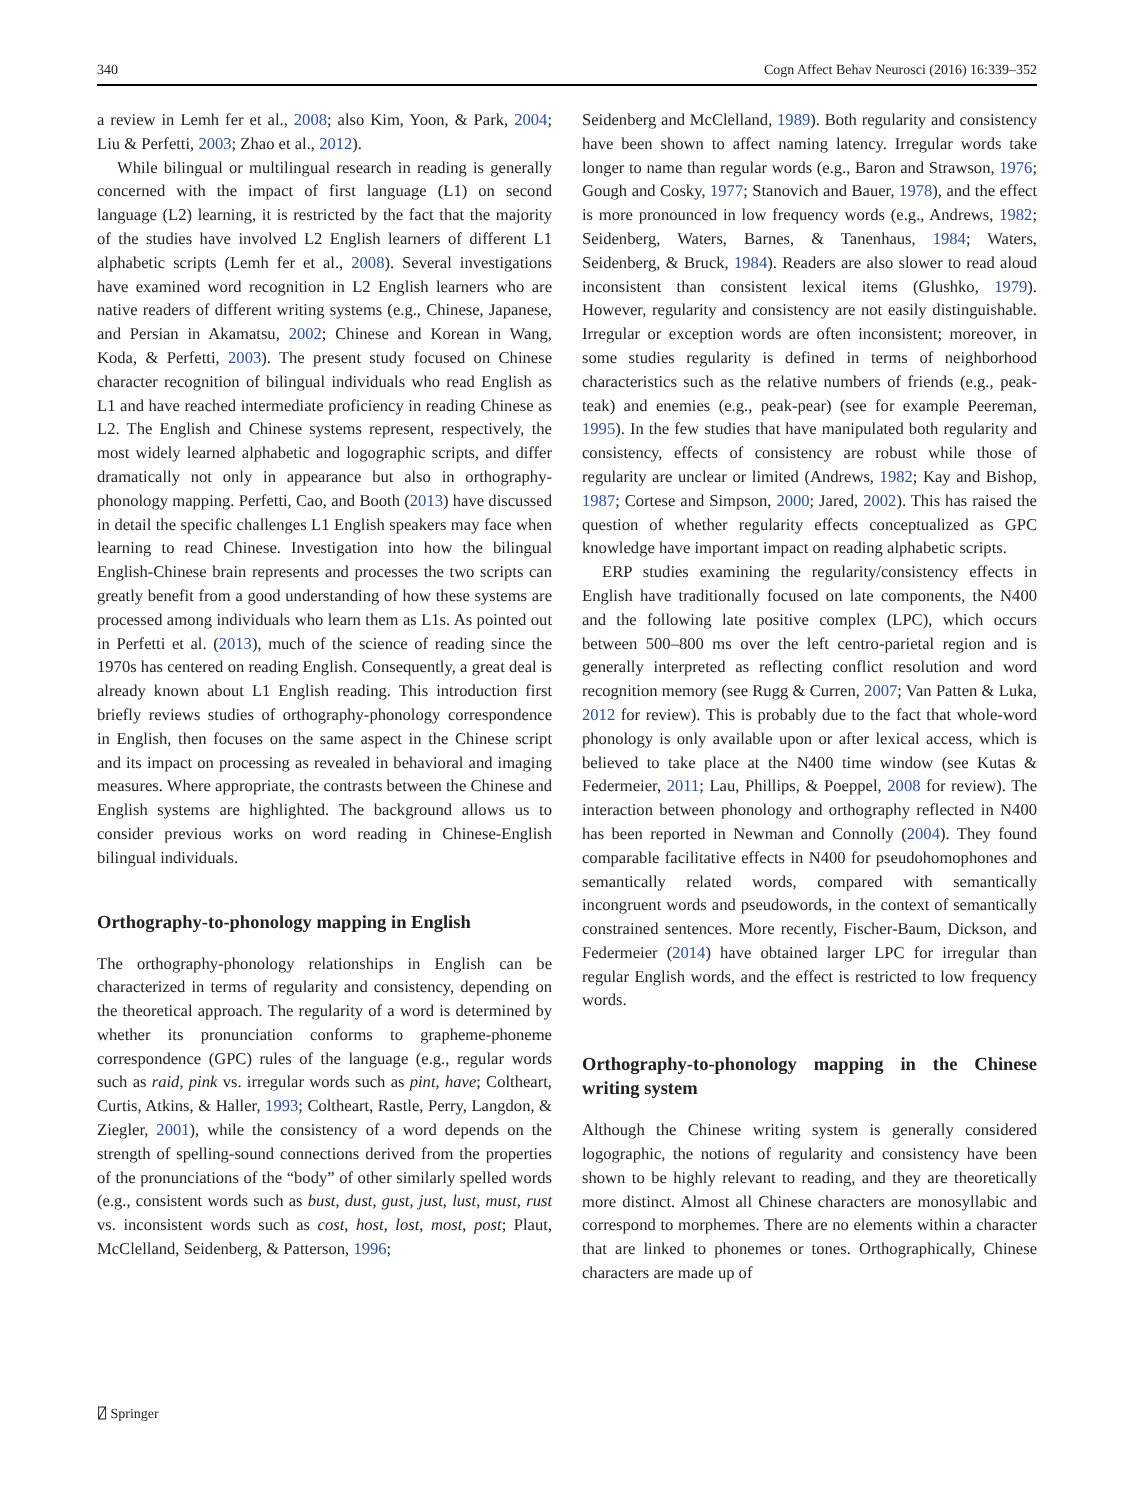340 Cogn Affect Behav Neurosci (2016) 16:339–352
a review in Lemh fer et al., 2008; also Kim, Yoon, & Park, 2004; Liu & Perfetti, 2003; Zhao et al., 2012).
While bilingual or multilingual research in reading is generally concerned with the impact of first language (L1) on second language (L2) learning, it is restricted by the fact that the majority of the studies have involved L2 English learners of different L1 alphabetic scripts (Lemh fer et al., 2008). Several investigations have examined word recognition in L2 English learners who are native readers of different writing systems (e.g., Chinese, Japanese, and Persian in Akamatsu, 2002; Chinese and Korean in Wang, Koda, & Perfetti, 2003). The present study focused on Chinese character recognition of bilingual individuals who read English as L1 and have reached intermediate proficiency in reading Chinese as L2. The English and Chinese systems represent, respectively, the most widely learned alphabetic and logographic scripts, and differ dramatically not only in appearance but also in orthography-phonology mapping. Perfetti, Cao, and Booth (2013) have discussed in detail the specific challenges L1 English speakers may face when learning to read Chinese. Investigation into how the bilingual English-Chinese brain represents and processes the two scripts can greatly benefit from a good understanding of how these systems are processed among individuals who learn them as L1s. As pointed out in Perfetti et al. (2013), much of the science of reading since the 1970s has centered on reading English. Consequently, a great deal is already known about L1 English reading. This introduction first briefly reviews studies of orthography-phonology correspondence in English, then focuses on the same aspect in the Chinese script and its impact on processing as revealed in behavioral and imaging measures. Where appropriate, the contrasts between the Chinese and English systems are highlighted. The background allows us to consider previous works on word reading in Chinese-English bilingual individuals.
Orthography-to-phonology mapping in English
The orthography-phonology relationships in English can be characterized in terms of regularity and consistency, depending on the theoretical approach. The regularity of a word is determined by whether its pronunciation conforms to grapheme-phoneme correspondence (GPC) rules of the language (e.g., regular words such as raid, pink vs. irregular words such as pint, have; Coltheart, Curtis, Atkins, & Haller, 1993; Coltheart, Rastle, Perry, Langdon, & Ziegler, 2001), while the consistency of a word depends on the strength of spelling-sound connections derived from the properties of the pronunciations of the “body” of other similarly spelled words (e.g., consistent words such as bust, dust, gust, just, lust, must, rust vs. inconsistent words such as cost, host, lost, most, post; Plaut, McClelland, Seidenberg, & Patterson, 1996;
Seidenberg and McClelland, 1989). Both regularity and consistency have been shown to affect naming latency. Irregular words take longer to name than regular words (e.g., Baron and Strawson, 1976; Gough and Cosky, 1977; Stanovich and Bauer, 1978), and the effect is more pronounced in low frequency words (e.g., Andrews, 1982; Seidenberg, Waters, Barnes, & Tanenhaus, 1984; Waters, Seidenberg, & Bruck, 1984). Readers are also slower to read aloud inconsistent than consistent lexical items (Glushko, 1979). However, regularity and consistency are not easily distinguishable. Irregular or exception words are often inconsistent; moreover, in some studies regularity is defined in terms of neighborhood characteristics such as the relative numbers of friends (e.g., peak-teak) and enemies (e.g., peak-pear) (see for example Peereman, 1995). In the few studies that have manipulated both regularity and consistency, effects of consistency are robust while those of regularity are unclear or limited (Andrews, 1982; Kay and Bishop, 1987; Cortese and Simpson, 2000; Jared, 2002). This has raised the question of whether regularity effects conceptualized as GPC knowledge have important impact on reading alphabetic scripts.
ERP studies examining the regularity/consistency effects in English have traditionally focused on late components, the N400 and the following late positive complex (LPC), which occurs between 500–800 ms over the left centro-parietal region and is generally interpreted as reflecting conflict resolution and word recognition memory (see Rugg & Curren, 2007; Van Patten & Luka, 2012 for review). This is probably due to the fact that whole-word phonology is only available upon or after lexical access, which is believed to take place at the N400 time window (see Kutas & Federmeier, 2011; Lau, Phillips, & Poeppel, 2008 for review). The interaction between phonology and orthography reflected in N400 has been reported in Newman and Connolly (2004). They found comparable facilitative effects in N400 for pseudohomophones and semantically related words, compared with semantically incongruent words and pseudowords, in the context of semantically constrained sentences. More recently, Fischer-Baum, Dickson, and Federmeier (2014) have obtained larger LPC for irregular than regular English words, and the effect is restricted to low frequency words.
Orthography-to-phonology mapping in the Chinese writing system
Although the Chinese writing system is generally considered logographic, the notions of regularity and consistency have been shown to be highly relevant to reading, and they are theoretically more distinct. Almost all Chinese characters are monosyllabic and correspond to morphemes. There are no elements within a character that are linked to phonemes or tones. Orthographically, Chinese characters are made up of
⍁ Springer